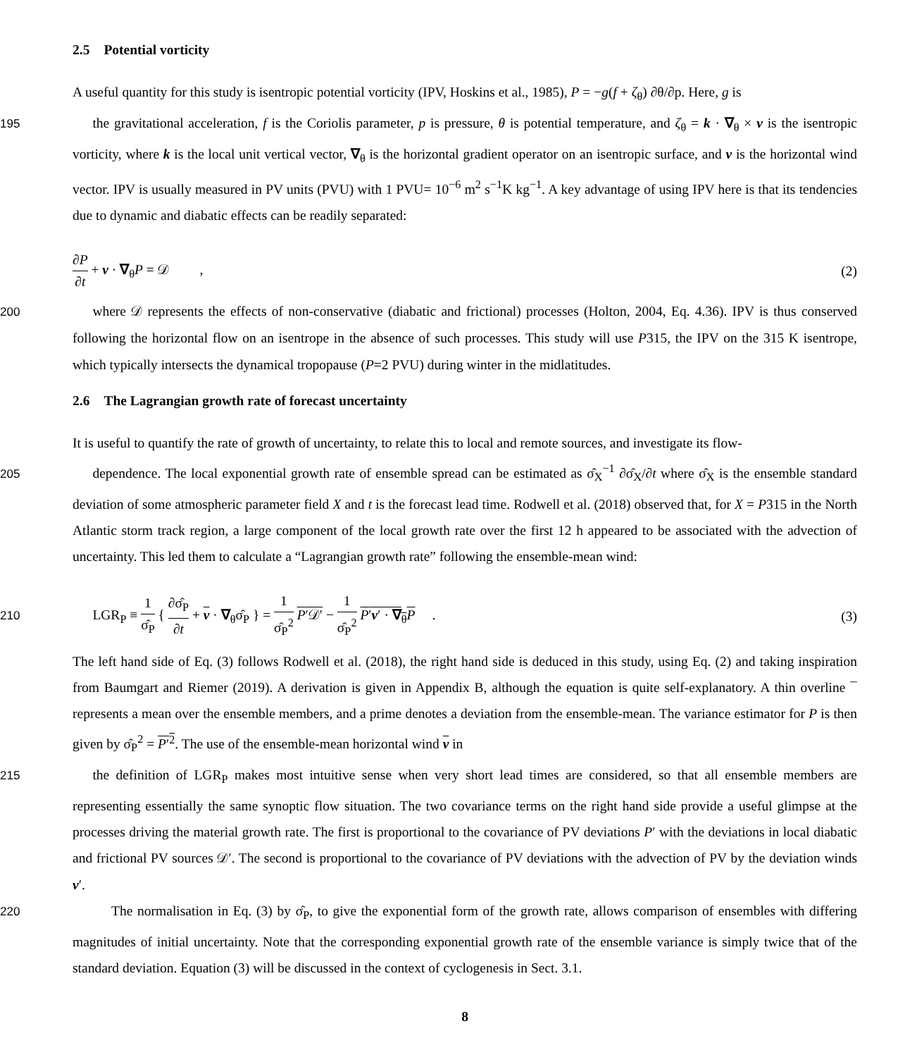2.5 Potential vorticity
A useful quantity for this study is isentropic potential vorticity (IPV, Hoskins et al., 1985), P = −g(f + ζ<sub>θ</sub>) ∂θ/∂p. Here, g is
195the gravitational acceleration, f is the Coriolis parameter, p is pressure, θ is potential temperature, and ζ<sub>θ</sub> = k · ∇<sub>θ</sub> × v is the isentropic vorticity, where k is the local unit vertical vector, ∇<sub>θ</sub> is the horizontal gradient operator on an isentropic surface, and v is the horizontal wind vector. IPV is usually measured in PV units (PVU) with 1 PVU= 10<sup>−6</sup> m<sup>2</sup> s<sup>−1</sup>K kg<sup>−1</sup>. A key advantage of using IPV here is that its tendencies due to dynamic and diabatic effects can be readily separated:
∂P ∂t + v · ∇<sub>θ</sub>P = 𝒟 , (2)
200where 𝒟 represents the effects of non-conservative (diabatic and frictional) processes (Holton, 2004, Eq. 4.36). IPV is thus conserved following the horizontal flow on an isentrope in the absence of such processes. This study will use P315, the IPV on the 315 K isentrope, which typically intersects the dynamical tropopause (P=2 PVU) during winter in the midlatitudes.
2.6 The Lagrangian growth rate of forecast uncertainty
It is useful to quantify the rate of growth of uncertainty, to relate this to local and remote sources, and investigate its flow-
205dependence. The local exponential growth rate of ensemble spread can be estimated as σ̂<sub>X</sub><sup>−1</sup> ∂σ̂<sub>X</sub>/∂t where σ̂<sub>X</sub> is the ensemble standard deviation of some atmospheric parameter field X and t is the forecast lead time. Rodwell et al. (2018) observed that, for X = P315 in the North Atlantic storm track region, a large component of the local growth rate over the first 12 h appeared to be associated with the advection of uncertainty. This led them to calculate a “Lagrangian growth rate” following the ensemble-mean wind:
210 LGR<sub>P</sub> ≡ 1 σ̂<sub>P</sub> { ∂σ̂<sub>P</sub> ∂t + v · ∇<sub>θ</sub>σ̂<sub>P</sub> } = 1 σ̂<sub>P</sub><sup>2</sup> P′𝒟′ − 1 σ̂<sub>P</sub><sup>2</sup> P′v′ · ∇<sub>θ</sub>P .
(3)
The left hand side of Eq. (3) follows Rodwell et al. (2018), the right hand side is deduced in this study, using Eq. (2) and taking inspiration from Baumgart and Riemer (2019). A derivation is given in Appendix B, although the equation is quite self-explanatory. A thin overline ¯ represents a mean over the ensemble members, and a prime denotes a deviation from the ensemble-mean. The variance estimator for P is then given by σ̂<sub>P</sub><sup>2</sup> = P′<sup>2</sup>. The use of the ensemble-mean horizontal wind v in
215the definition of LGR<sub>P</sub> makes most intuitive sense when very short lead times are considered, so that all ensemble members are representing essentially the same synoptic flow situation. The two covariance terms on the right hand side provide a useful glimpse at the processes driving the material growth rate. The first is proportional to the covariance of PV deviations P′ with the deviations in local diabatic and frictional PV sources 𝒟′. The second is proportional to the covariance of PV deviations with the advection of PV by the deviation winds v′.
220 The normalisation in Eq. (3) by σ̂<sub>P</sub>, to give the exponential form of the growth rate, allows comparison of ensembles with differing magnitudes of initial uncertainty. Note that the corresponding exponential growth rate of the ensemble variance is simply twice that of the standard deviation. Equation (3) will be discussed in the context of cyclogenesis in Sect. 3.1.
8